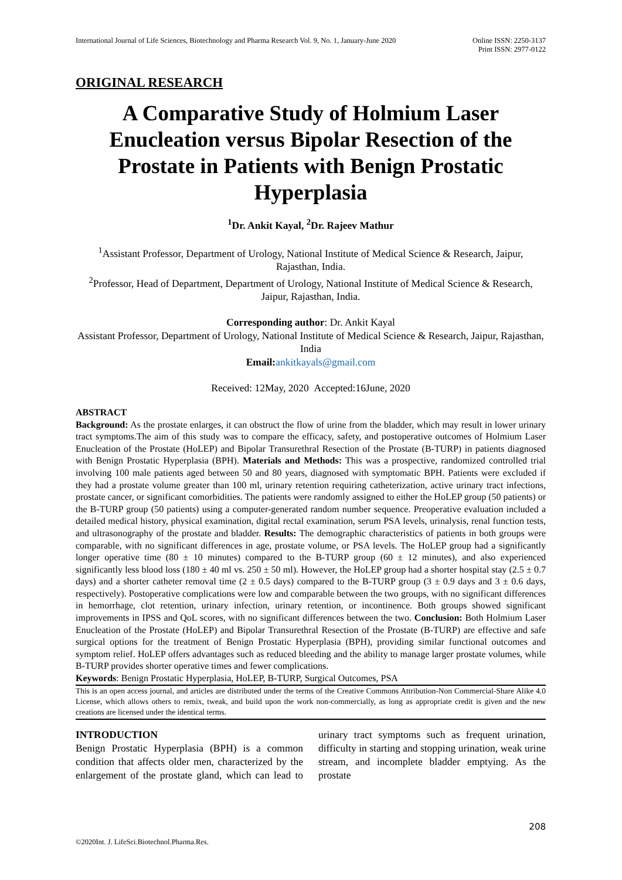International Journal of Life Sciences, Biotechnology and Pharma Research Vol. 9, No. 1, January-June 2020
Online ISSN: 2250-3137
Print ISSN: 2977-0122
ORIGINAL RESEARCH
A Comparative Study of Holmium Laser Enucleation versus Bipolar Resection of the Prostate in Patients with Benign Prostatic Hyperplasia
<sup>1</sup> Dr. Ankit Kayal, <sup>2</sup>Dr. Rajeev Mathur
<sup>1</sup> Assistant Professor, Department of Urology, National Institute of Medical Science & Research, Jaipur, Rajasthan, India.
<sup>2</sup> Professor, Head of Department, Department of Urology, National Institute of Medical Science & Research, Jaipur, Rajasthan, India.
Corresponding author: Dr. Ankit Kayal
Assistant Professor, Department of Urology, National Institute of Medical Science & Research, Jaipur, Rajasthan, India
Email: ankitkayals@gmail.com
Received: 12May, 2020 Accepted:16June, 2020
ABSTRACT
Background: As the prostate enlarges, it can obstruct the flow of urine from the bladder, which may result in lower urinary tract symptoms.The aim of this study was to compare the efficacy, safety, and postoperative outcomes of Holmium Laser Enucleation of the Prostate (HoLEP) and Bipolar Transurethral Resection of the Prostate (B-TURP) in patients diagnosed with Benign Prostatic Hyperplasia (BPH). Materials and Methods: This was a prospective, randomized controlled trial involving 100 male patients aged between 50 and 80 years, diagnosed with symptomatic BPH. Patients were excluded if they had a prostate volume greater than 100 ml, urinary retention requiring catheterization, active urinary tract infections, prostate cancer, or significant comorbidities. The patients were randomly assigned to either the HoLEP group (50 patients) or the B-TURP group (50 patients) using a computer-generated random number sequence. Preoperative evaluation included a detailed medical history, physical examination, digital rectal examination, serum PSA levels, urinalysis, renal function tests, and ultrasonography of the prostate and bladder. Results: The demographic characteristics of patients in both groups were comparable, with no significant differences in age, prostate volume, or PSA levels. The HoLEP group had a significantly longer operative time (80 ± 10 minutes) compared to the B-TURP group (60 ± 12 minutes), and also experienced significantly less blood loss (180 ± 40 ml vs. 250 ± 50 ml). However, the HoLEP group had a shorter hospital stay (2.5 ± 0.7 days) and a shorter catheter removal time (2 ± 0.5 days) compared to the B-TURP group (3 ± 0.9 days and 3 ± 0.6 days, respectively). Postoperative complications were low and comparable between the two groups, with no significant differences in hemorrhage, clot retention, urinary infection, urinary retention, or incontinence. Both groups showed significant improvements in IPSS and QoL scores, with no significant differences between the two. Conclusion: Both Holmium Laser Enucleation of the Prostate (HoLEP) and Bipolar Transurethral Resection of the Prostate (B-TURP) are effective and safe surgical options for the treatment of Benign Prostatic Hyperplasia (BPH), providing similar functional outcomes and symptom relief. HoLEP offers advantages such as reduced bleeding and the ability to manage larger prostate volumes, while B-TURP provides shorter operative times and fewer complications.
Keywords: Benign Prostatic Hyperplasia, HoLEP, B-TURP, Surgical Outcomes, PSA
This is an open access journal, and articles are distributed under the terms of the Creative Commons Attribution-Non Commercial-Share Alike 4.0 License, which allows others to remix, tweak, and build upon the work non-commercially, as long as appropriate credit is given and the new creations are licensed under the identical terms.
INTRODUCTION
Benign Prostatic Hyperplasia (BPH) is a common condition that affects older men, characterized by the enlargement of the prostate gland, which can lead to urinary tract symptoms such as frequent urination, difficulty in starting and stopping urination, weak urine stream, and incomplete bladder emptying. As the prostate
208
©2020Int. J. LifeSci.Biotechnol.Pharma.Res.